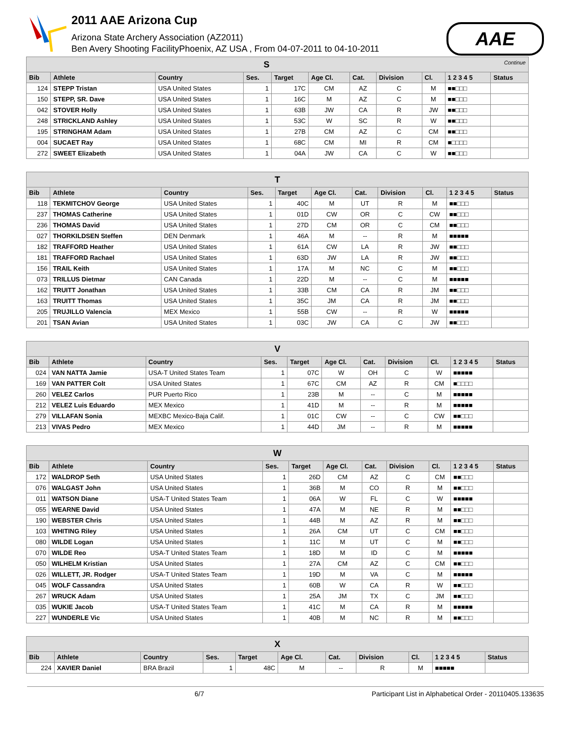2011 AAE Arizona Cup
Arizona State Archery Association (AZ2011)
Ben Avery Shooting FacilityPhoenix, AZ USA , From 04-07-2011 to 04-10-2011
AAE
| S Continue | | | | | | | | | | |
| --- | --- | --- | --- | --- | --- | --- | --- | --- | --- | --- |
| Bib | Athlete | Country | Ses. | Target | Age Cl. | Cat. | Division | Cl. | 1 2 3 4 5 | Status |
| 124 | STEPP Tristan | USA United States | 1 | 17C | CM | AZ | C | M | ■■□□□ | |
| 150 | STEPP, SR. Dave | USA United States | 1 | 16C | M | AZ | C | M | ■■□□□ | |
| 042 | STOVER Holly | USA United States | 1 | 63B | JW | CA | R | JW | ■■□□□ | |
| 248 | STRICKLAND Ashley | USA United States | 1 | 53C | W | SC | R | W | ■■□□□ | |
| 195 | STRINGHAM Adam | USA United States | 1 | 27B | CM | AZ | C | CM | ■■□□□ | |
| 004 | SUCAET Ray | USA United States | 1 | 68C | CM | MI | R | CM | ■□□□□ | |
| 272 | SWEET Elizabeth | USA United States | 1 | 04A | JW | CA | C | W | ■■□□□ | |
| T | | | | | | | | | | |
| --- | --- | --- | --- | --- | --- | --- | --- | --- | --- | --- |
| Bib | Athlete | Country | Ses. | Target | Age Cl. | Cat. | Division | Cl. | 1 2 3 4 5 | Status |
| 118 | TEKMITCHOV George | USA United States | 1 | 40C | M | UT | R | M | ■■□□□ | |
| 237 | THOMAS Catherine | USA United States | 1 | 01D | CW | OR | C | CW | ■■□□□ | |
| 236 | THOMAS David | USA United States | 1 | 27D | CM | OR | C | CM | ■■□□□ | |
| 027 | THORKILDSEN Steffen | DEN Denmark | 1 | 46A | M | -- | R | M | ■■■■■ | |
| 182 | TRAFFORD Heather | USA United States | 1 | 61A | CW | LA | R | JW | ■■□□□ | |
| 181 | TRAFFORD Rachael | USA United States | 1 | 63D | JW | LA | R | JW | ■■□□□ | |
| 156 | TRAIL Keith | USA United States | 1 | 17A | M | NC | C | M | ■■□□□ | |
| 073 | TRILLUS Dietmar | CAN Canada | 1 | 22D | M | -- | C | M | ■■■■■ | |
| 162 | TRUITT Jonathan | USA United States | 1 | 33B | CM | CA | R | JM | ■■□□□ | |
| 163 | TRUITT Thomas | USA United States | 1 | 35C | JM | CA | R | JM | ■■□□□ | |
| 205 | TRUJILLO Valencia | MEX Mexico | 1 | 55B | CW | -- | R | W | ■■■■■ | |
| 201 | TSAN Avian | USA United States | 1 | 03C | JW | CA | C | JW | ■■□□□ | |
| V | | | | | | | | | | |
| --- | --- | --- | --- | --- | --- | --- | --- | --- | --- | --- |
| Bib | Athlete | Country | Ses. | Target | Age Cl. | Cat. | Division | Cl. | 1 2 3 4 5 | Status |
| 024 | VAN NATTA Jamie | USA-T United States Team | 1 | 07C | W | OH | C | W | ■■■■■ | |
| 169 | VAN PATTER Colt | USA United States | 1 | 67C | CM | AZ | R | CM | ■□□□□ | |
| 260 | VELEZ Carlos | PUR Puerto Rico | 1 | 23B | M | -- | C | M | ■■■■■ | |
| 212 | VELEZ Luis Eduardo | MEX Mexico | 1 | 41D | M | -- | R | M | ■■■■■ | |
| 279 | VILLAFAN Sonia | MEXBC Mexico-Baja Calif. | 1 | 01C | CW | -- | C | CW | ■■□□□ | |
| 213 | VIVAS Pedro | MEX Mexico | 1 | 44D | JM | -- | R | M | ■■■■■ | |
| W | | | | | | | | | | |
| --- | --- | --- | --- | --- | --- | --- | --- | --- | --- | --- |
| Bib | Athlete | Country | Ses. | Target | Age Cl. | Cat. | Division | Cl. | 1 2 3 4 5 | Status |
| 172 | WALDROP Seth | USA United States | 1 | 26D | CM | AZ | C | CM | ■■□□□ | |
| 076 | WALGAST John | USA United States | 1 | 36B | M | CO | R | M | ■■□□□ | |
| 011 | WATSON Diane | USA-T United States Team | 1 | 06A | W | FL | C | W | ■■■■■ | |
| 055 | WEARNE David | USA United States | 1 | 47A | M | NE | R | M | ■■□□□ | |
| 190 | WEBSTER Chris | USA United States | 1 | 44B | M | AZ | R | M | ■■□□□ | |
| 103 | WHITING Riley | USA United States | 1 | 26A | CM | UT | C | CM | ■■□□□ | |
| 080 | WILDE Logan | USA United States | 1 | 11C | M | UT | C | M | ■■□□□ | |
| 070 | WILDE Reo | USA-T United States Team | 1 | 18D | M | ID | C | M | ■■■■■ | |
| 050 | WILHELM Kristian | USA United States | 1 | 27A | CM | AZ | C | CM | ■■□□□ | |
| 026 | WILLETT, JR. Rodger | USA-T United States Team | 1 | 19D | M | VA | C | M | ■■■■■ | |
| 045 | WOLF Cassandra | USA United States | 1 | 60B | W | CA | R | W | ■■□□□ | |
| 267 | WRUCK Adam | USA United States | 1 | 25A | JM | TX | C | JM | ■■□□□ | |
| 035 | WUKIE Jacob | USA-T United States Team | 1 | 41C | M | CA | R | M | ■■■■■ | |
| 227 | WUNDERLE Vic | USA United States | 1 | 40B | M | NC | R | M | ■■□□□ | |
| X | | | | | | | | | | |
| --- | --- | --- | --- | --- | --- | --- | --- | --- | --- | --- |
| Bib | Athlete | Country | Ses. | Target | Age Cl. | Cat. | Division | Cl. | 1 2 3 4 5 | Status |
| 224 | XAVIER Daniel | BRA Brazil | 1 | 48C | M | -- | R | M | ■■■■■ | |
6/7 Participant List in Alphabetical Order - 20110405.133635